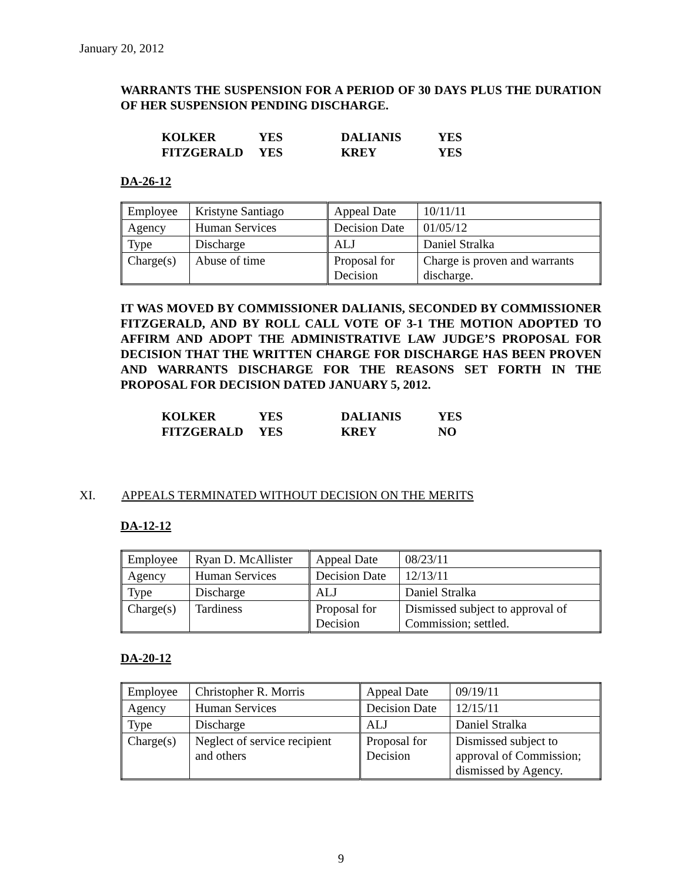January 20, 2012
WARRANTS THE SUSPENSION FOR A PERIOD OF 30 DAYS PLUS THE DURATION OF HER SUSPENSION PENDING DISCHARGE.
| KOLKER | YES | DALIANIS | YES |
| FITZGERALD | YES | KREY | YES |
DA-26-12
| Employee | Kristyne Santiago | Appeal Date | 10/11/11 |
| Agency | Human Services | Decision Date | 01/05/12 |
| Type | Discharge | ALJ | Daniel Stralka |
| Charge(s) | Abuse of time | Proposal for Decision | Charge is proven and warrants discharge. |
IT WAS MOVED BY COMMISSIONER DALIANIS, SECONDED BY COMMISSIONER FITZGERALD, AND BY ROLL CALL VOTE OF 3-1 THE MOTION ADOPTED TO AFFIRM AND ADOPT THE ADMINISTRATIVE LAW JUDGE’S PROPOSAL FOR DECISION THAT THE WRITTEN CHARGE FOR DISCHARGE HAS BEEN PROVEN AND WARRANTS DISCHARGE FOR THE REASONS SET FORTH IN THE PROPOSAL FOR DECISION DATED JANUARY 5, 2012.
| KOLKER | YES | DALIANIS | YES |
| FITZGERALD | YES | KREY | NO |
XI. APPEALS TERMINATED WITHOUT DECISION ON THE MERITS
DA-12-12
| Employee | Ryan D. McAllister | Appeal Date | 08/23/11 |
| Agency | Human Services | Decision Date | 12/13/11 |
| Type | Discharge | ALJ | Daniel Stralka |
| Charge(s) | Tardiness | Proposal for Decision | Dismissed subject to approval of Commission; settled. |
DA-20-12
| Employee | Christopher R. Morris | Appeal Date | 09/19/11 |
| Agency | Human Services | Decision Date | 12/15/11 |
| Type | Discharge | ALJ | Daniel Stralka |
| Charge(s) | Neglect of service recipient and others | Proposal for Decision | Dismissed subject to approval of Commission; dismissed by Agency. |
9